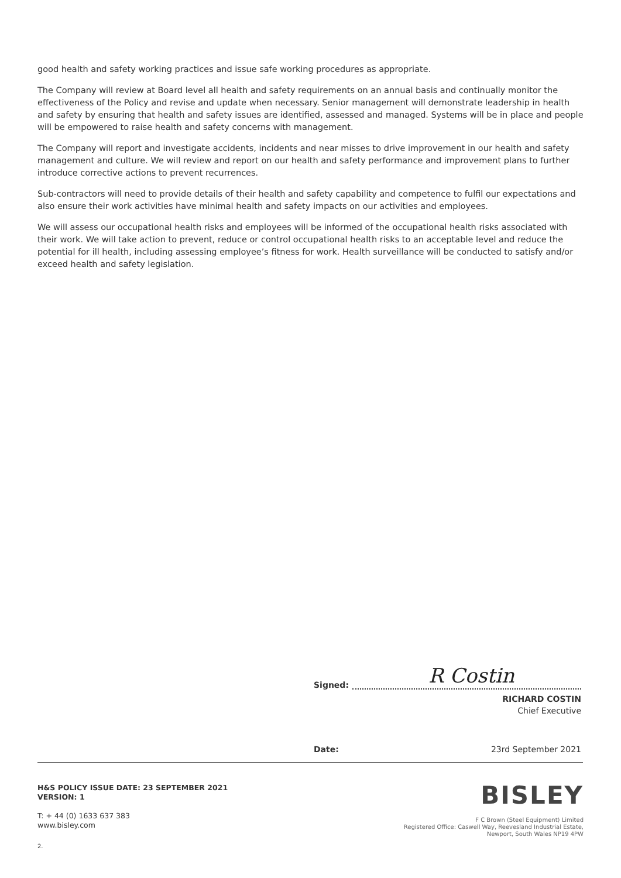good health and safety working practices and issue safe working procedures as appropriate.
The Company will review at Board level all health and safety requirements on an annual basis and continually monitor the effectiveness of the Policy and revise and update when necessary. Senior management will demonstrate leadership in health and safety by ensuring that health and safety issues are identified, assessed and managed. Systems will be in place and people will be empowered to raise health and safety concerns with management.
The Company will report and investigate accidents, incidents and near misses to drive improvement in our health and safety management and culture. We will review and report on our health and safety performance and improvement plans to further introduce corrective actions to prevent recurrences.
Sub-contractors will need to provide details of their health and safety capability and competence to fulfil our expectations and also ensure their work activities have minimal health and safety impacts on our activities and employees.
We will assess our occupational health risks and employees will be informed of the occupational health risks associated with their work. We will take action to prevent, reduce or control occupational health risks to an acceptable level and reduce the potential for ill health, including assessing employee’s fitness for work. Health surveillance will be conducted to satisfy and/or exceed health and safety legislation.
Signed:
R Costin
RICHARD COSTIN
Chief Executive
Date: 23rd September 2021
H&S POLICY ISSUE DATE: 23 SEPTEMBER 2021
VERSION: 1
T: + 44 (0) 1633 637 383
www.bisley.com
BISLEY
F C Brown (Steel Equipment) Limited
Registered Office: Caswell Way, Reevesland Industrial Estate,
Newport, South Wales NP19 4PW
2.